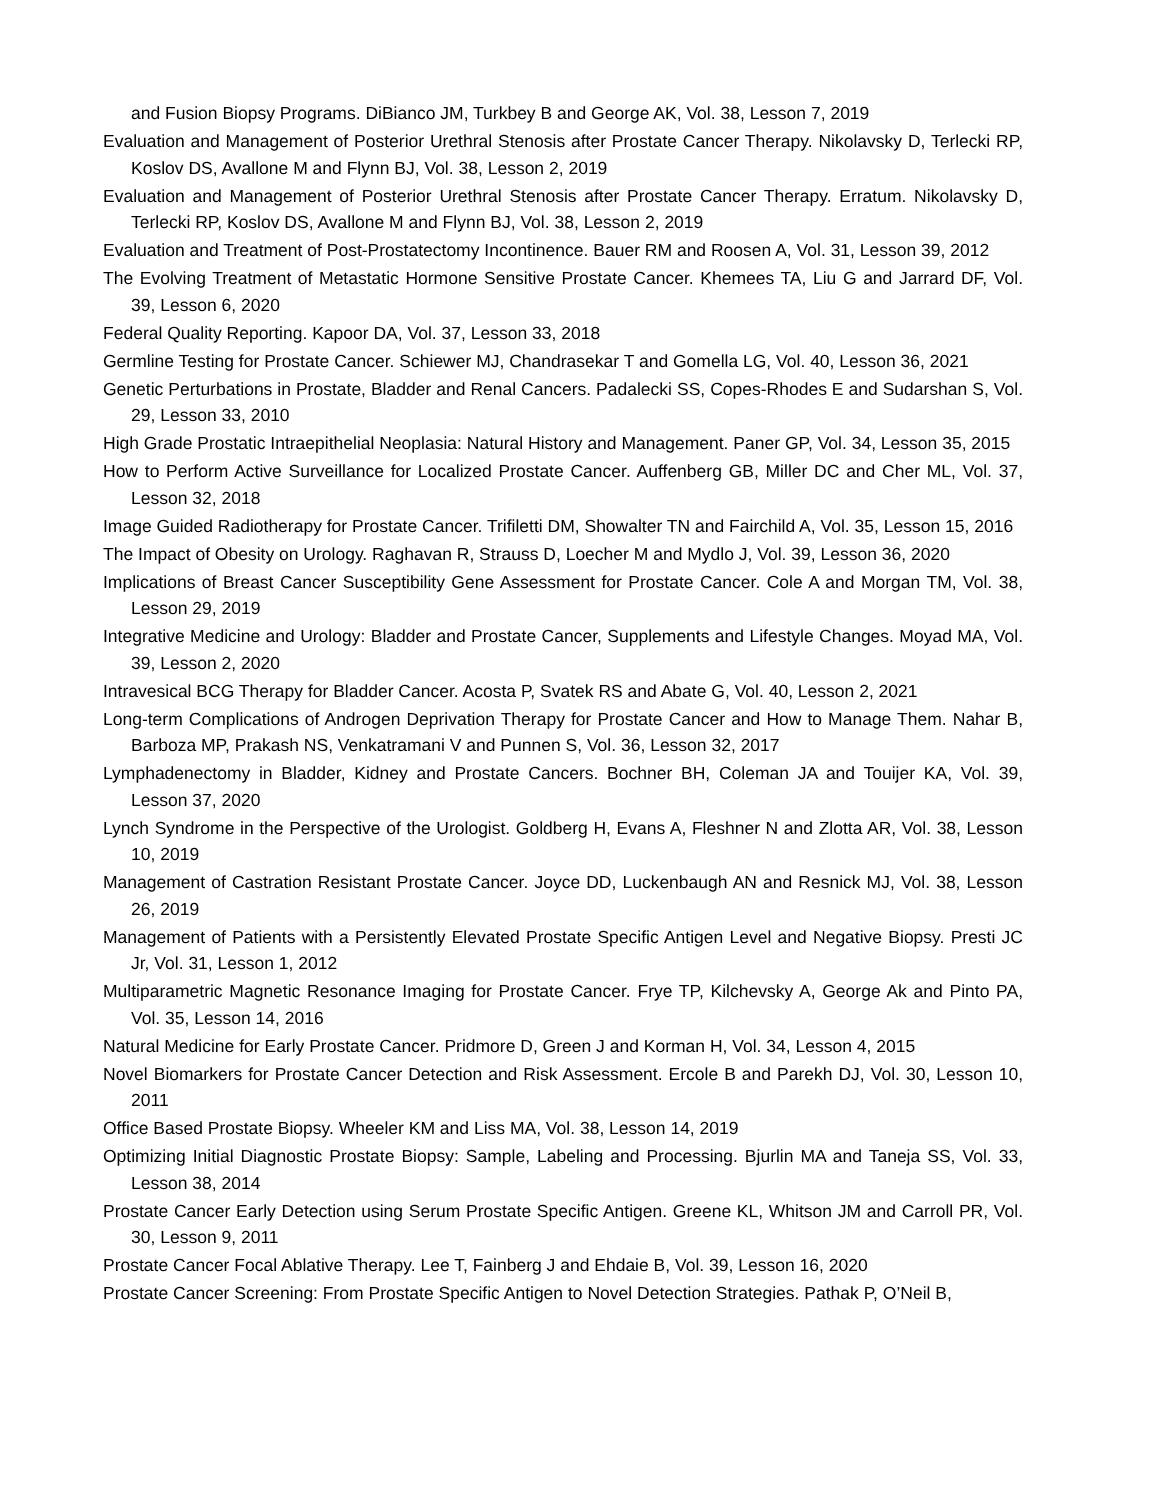and Fusion Biopsy Programs. DiBianco JM, Turkbey B and George AK, Vol. 38, Lesson 7, 2019
Evaluation and Management of Posterior Urethral Stenosis after Prostate Cancer Therapy. Nikolavsky D, Terlecki RP, Koslov DS, Avallone M and Flynn BJ, Vol. 38, Lesson 2, 2019
Evaluation and Management of Posterior Urethral Stenosis after Prostate Cancer Therapy. Erratum. Nikolavsky D, Terlecki RP, Koslov DS, Avallone M and Flynn BJ, Vol. 38, Lesson 2, 2019
Evaluation and Treatment of Post-Prostatectomy Incontinence. Bauer RM and Roosen A, Vol. 31, Lesson 39, 2012
The Evolving Treatment of Metastatic Hormone Sensitive Prostate Cancer. Khemees TA, Liu G and Jarrard DF, Vol. 39, Lesson 6, 2020
Federal Quality Reporting. Kapoor DA, Vol. 37, Lesson 33, 2018
Germline Testing for Prostate Cancer. Schiewer MJ, Chandrasekar T and Gomella LG, Vol. 40, Lesson 36, 2021
Genetic Perturbations in Prostate, Bladder and Renal Cancers. Padalecki SS, Copes-Rhodes E and Sudarshan S, Vol. 29, Lesson 33, 2010
High Grade Prostatic Intraepithelial Neoplasia: Natural History and Management. Paner GP, Vol. 34, Lesson 35, 2015
How to Perform Active Surveillance for Localized Prostate Cancer. Auffenberg GB, Miller DC and Cher ML, Vol. 37, Lesson 32, 2018
Image Guided Radiotherapy for Prostate Cancer. Trifiletti DM, Showalter TN and Fairchild A, Vol. 35, Lesson 15, 2016
The Impact of Obesity on Urology. Raghavan R, Strauss D, Loecher M and Mydlo J, Vol. 39, Lesson 36, 2020
Implications of Breast Cancer Susceptibility Gene Assessment for Prostate Cancer. Cole A and Morgan TM, Vol. 38, Lesson 29, 2019
Integrative Medicine and Urology: Bladder and Prostate Cancer, Supplements and Lifestyle Changes. Moyad MA, Vol. 39, Lesson 2, 2020
Intravesical BCG Therapy for Bladder Cancer. Acosta P, Svatek RS and Abate G, Vol. 40, Lesson 2, 2021
Long-term Complications of Androgen Deprivation Therapy for Prostate Cancer and How to Manage Them. Nahar B, Barboza MP, Prakash NS, Venkatramani V and Punnen S, Vol. 36, Lesson 32, 2017
Lymphadenectomy in Bladder, Kidney and Prostate Cancers. Bochner BH, Coleman JA and Touijer KA, Vol. 39, Lesson 37, 2020
Lynch Syndrome in the Perspective of the Urologist. Goldberg H, Evans A, Fleshner N and Zlotta AR, Vol. 38, Lesson 10, 2019
Management of Castration Resistant Prostate Cancer. Joyce DD, Luckenbaugh AN and Resnick MJ, Vol. 38, Lesson 26, 2019
Management of Patients with a Persistently Elevated Prostate Specific Antigen Level and Negative Biopsy. Presti JC Jr, Vol. 31, Lesson 1, 2012
Multiparametric Magnetic Resonance Imaging for Prostate Cancer. Frye TP, Kilchevsky A, George Ak and Pinto PA, Vol. 35, Lesson 14, 2016
Natural Medicine for Early Prostate Cancer. Pridmore D, Green J and Korman H, Vol. 34, Lesson 4, 2015
Novel Biomarkers for Prostate Cancer Detection and Risk Assessment. Ercole B and Parekh DJ, Vol. 30, Lesson 10, 2011
Office Based Prostate Biopsy. Wheeler KM and Liss MA, Vol. 38, Lesson 14, 2019
Optimizing Initial Diagnostic Prostate Biopsy: Sample, Labeling and Processing. Bjurlin MA and Taneja SS, Vol. 33, Lesson 38, 2014
Prostate Cancer Early Detection using Serum Prostate Specific Antigen. Greene KL, Whitson JM and Carroll PR, Vol. 30, Lesson 9, 2011
Prostate Cancer Focal Ablative Therapy. Lee T, Fainberg J and Ehdaie B, Vol. 39, Lesson 16, 2020
Prostate Cancer Screening: From Prostate Specific Antigen to Novel Detection Strategies. Pathak P, O’Neil B,